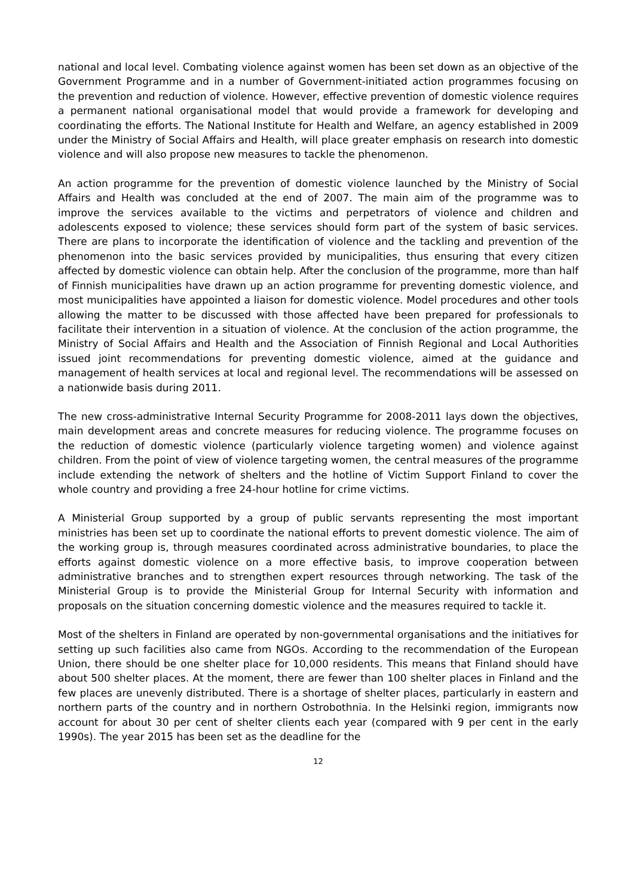national and local level. Combating violence against women has been set down as an objective of the Government Programme and in a number of Government-initiated action programmes focusing on the prevention and reduction of violence. However, effective prevention of domestic violence requires a permanent national organisational model that would provide a framework for developing and coordinating the efforts. The National Institute for Health and Welfare, an agency established in 2009 under the Ministry of Social Affairs and Health, will place greater emphasis on research into domestic violence and will also propose new measures to tackle the phenomenon.
An action programme for the prevention of domestic violence launched by the Ministry of Social Affairs and Health was concluded at the end of 2007. The main aim of the programme was to improve the services available to the victims and perpetrators of violence and children and adolescents exposed to violence; these services should form part of the system of basic services. There are plans to incorporate the identification of violence and the tackling and prevention of the phenomenon into the basic services provided by municipalities, thus ensuring that every citizen affected by domestic violence can obtain help. After the conclusion of the programme, more than half of Finnish municipalities have drawn up an action programme for preventing domestic violence, and most municipalities have appointed a liaison for domestic violence. Model procedures and other tools allowing the matter to be discussed with those affected have been prepared for professionals to facilitate their intervention in a situation of violence. At the conclusion of the action programme, the Ministry of Social Affairs and Health and the Association of Finnish Regional and Local Authorities issued joint recommendations for preventing domestic violence, aimed at the guidance and management of health services at local and regional level. The recommendations will be assessed on a nationwide basis during 2011.
The new cross-administrative Internal Security Programme for 2008-2011 lays down the objectives, main development areas and concrete measures for reducing violence. The programme focuses on the reduction of domestic violence (particularly violence targeting women) and violence against children. From the point of view of violence targeting women, the central measures of the programme include extending the network of shelters and the hotline of Victim Support Finland to cover the whole country and providing a free 24-hour hotline for crime victims.
A Ministerial Group supported by a group of public servants representing the most important ministries has been set up to coordinate the national efforts to prevent domestic violence. The aim of the working group is, through measures coordinated across administrative boundaries, to place the efforts against domestic violence on a more effective basis, to improve cooperation between administrative branches and to strengthen expert resources through networking. The task of the Ministerial Group is to provide the Ministerial Group for Internal Security with information and proposals on the situation concerning domestic violence and the measures required to tackle it.
Most of the shelters in Finland are operated by non-governmental organisations and the initiatives for setting up such facilities also came from NGOs. According to the recommendation of the European Union, there should be one shelter place for 10,000 residents. This means that Finland should have about 500 shelter places. At the moment, there are fewer than 100 shelter places in Finland and the few places are unevenly distributed. There is a shortage of shelter places, particularly in eastern and northern parts of the country and in northern Ostrobothnia. In the Helsinki region, immigrants now account for about 30 per cent of shelter clients each year (compared with 9 per cent in the early 1990s). The year 2015 has been set as the deadline for the
12